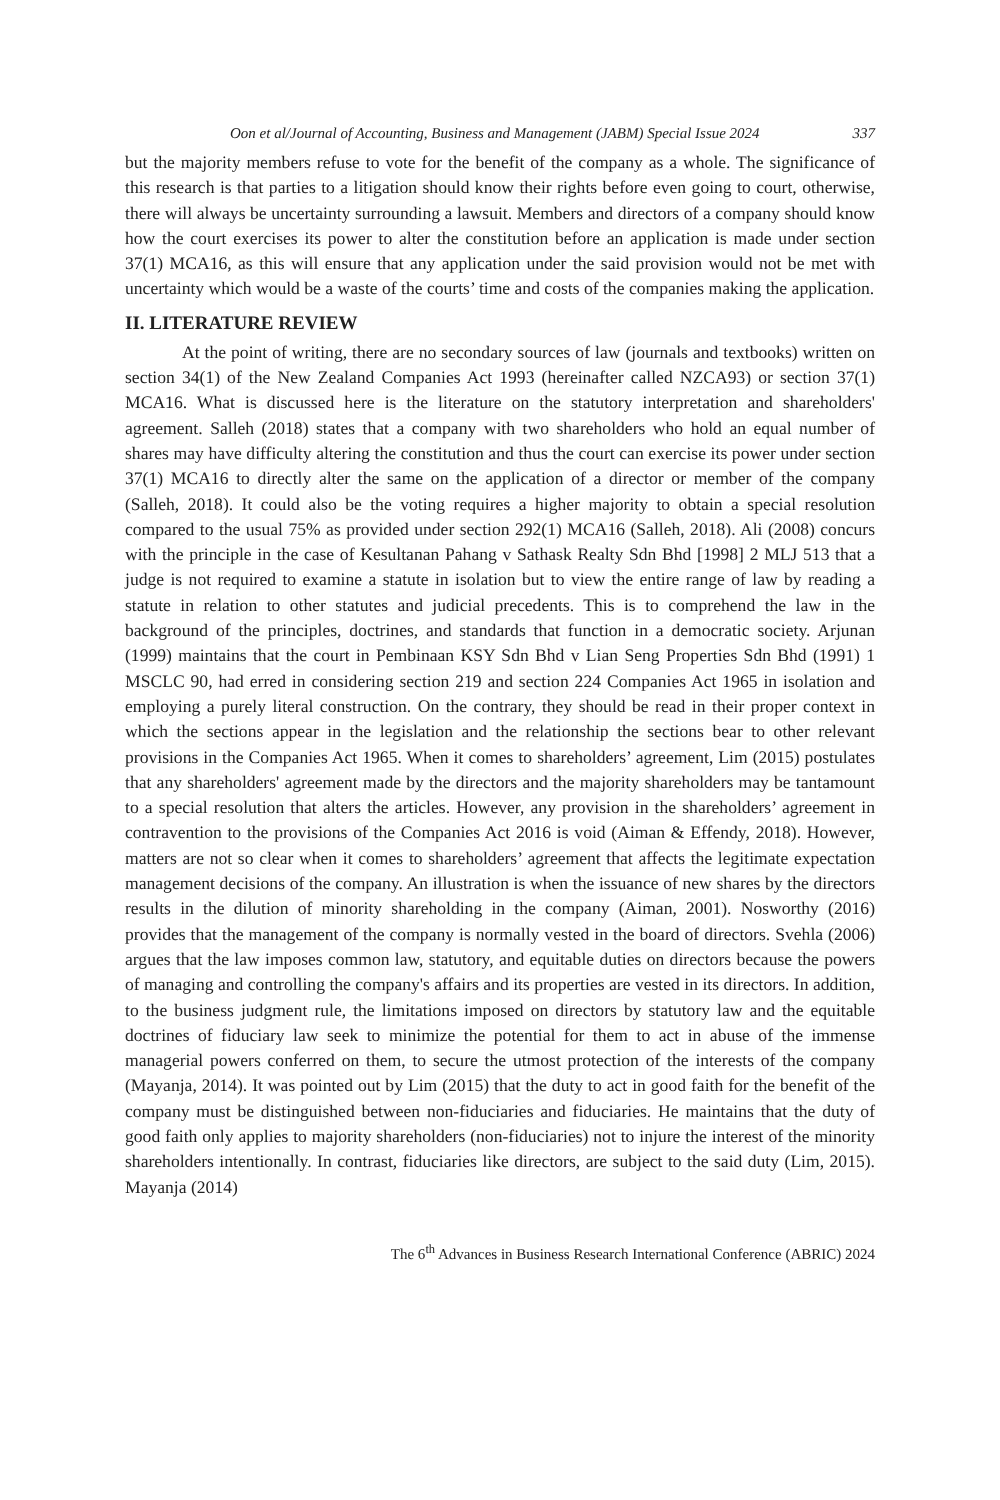Oon et al/Journal of Accounting, Business and Management (JABM) Special Issue 2024 337
but the majority members refuse to vote for the benefit of the company as a whole. The significance of this research is that parties to a litigation should know their rights before even going to court, otherwise, there will always be uncertainty surrounding a lawsuit. Members and directors of a company should know how the court exercises its power to alter the constitution before an application is made under section 37(1) MCA16, as this will ensure that any application under the said provision would not be met with uncertainty which would be a waste of the courts’ time and costs of the companies making the application.
II. LITERATURE REVIEW
At the point of writing, there are no secondary sources of law (journals and textbooks) written on section 34(1) of the New Zealand Companies Act 1993 (hereinafter called NZCA93) or section 37(1) MCA16. What is discussed here is the literature on the statutory interpretation and shareholders' agreement. Salleh (2018) states that a company with two shareholders who hold an equal number of shares may have difficulty altering the constitution and thus the court can exercise its power under section 37(1) MCA16 to directly alter the same on the application of a director or member of the company (Salleh, 2018). It could also be the voting requires a higher majority to obtain a special resolution compared to the usual 75% as provided under section 292(1) MCA16 (Salleh, 2018). Ali (2008) concurs with the principle in the case of Kesultanan Pahang v Sathask Realty Sdn Bhd [1998] 2 MLJ 513 that a judge is not required to examine a statute in isolation but to view the entire range of law by reading a statute in relation to other statutes and judicial precedents. This is to comprehend the law in the background of the principles, doctrines, and standards that function in a democratic society. Arjunan (1999) maintains that the court in Pembinaan KSY Sdn Bhd v Lian Seng Properties Sdn Bhd (1991) 1 MSCLC 90, had erred in considering section 219 and section 224 Companies Act 1965 in isolation and employing a purely literal construction. On the contrary, they should be read in their proper context in which the sections appear in the legislation and the relationship the sections bear to other relevant provisions in the Companies Act 1965. When it comes to shareholders’ agreement, Lim (2015) postulates that any shareholders' agreement made by the directors and the majority shareholders may be tantamount to a special resolution that alters the articles. However, any provision in the shareholders’ agreement in contravention to the provisions of the Companies Act 2016 is void (Aiman & Effendy, 2018). However, matters are not so clear when it comes to shareholders’ agreement that affects the legitimate expectation management decisions of the company. An illustration is when the issuance of new shares by the directors results in the dilution of minority shareholding in the company (Aiman, 2001). Nosworthy (2016) provides that the management of the company is normally vested in the board of directors. Svehla (2006) argues that the law imposes common law, statutory, and equitable duties on directors because the powers of managing and controlling the company's affairs and its properties are vested in its directors. In addition, to the business judgment rule, the limitations imposed on directors by statutory law and the equitable doctrines of fiduciary law seek to minimize the potential for them to act in abuse of the immense managerial powers conferred on them, to secure the utmost protection of the interests of the company (Mayanja, 2014). It was pointed out by Lim (2015) that the duty to act in good faith for the benefit of the company must be distinguished between non-fiduciaries and fiduciaries. He maintains that the duty of good faith only applies to majority shareholders (non-fiduciaries) not to injure the interest of the minority shareholders intentionally. In contrast, fiduciaries like directors, are subject to the said duty (Lim, 2015). Mayanja (2014)
The 6<sup>th</sup> Advances in Business Research International Conference (ABRIC) 2024